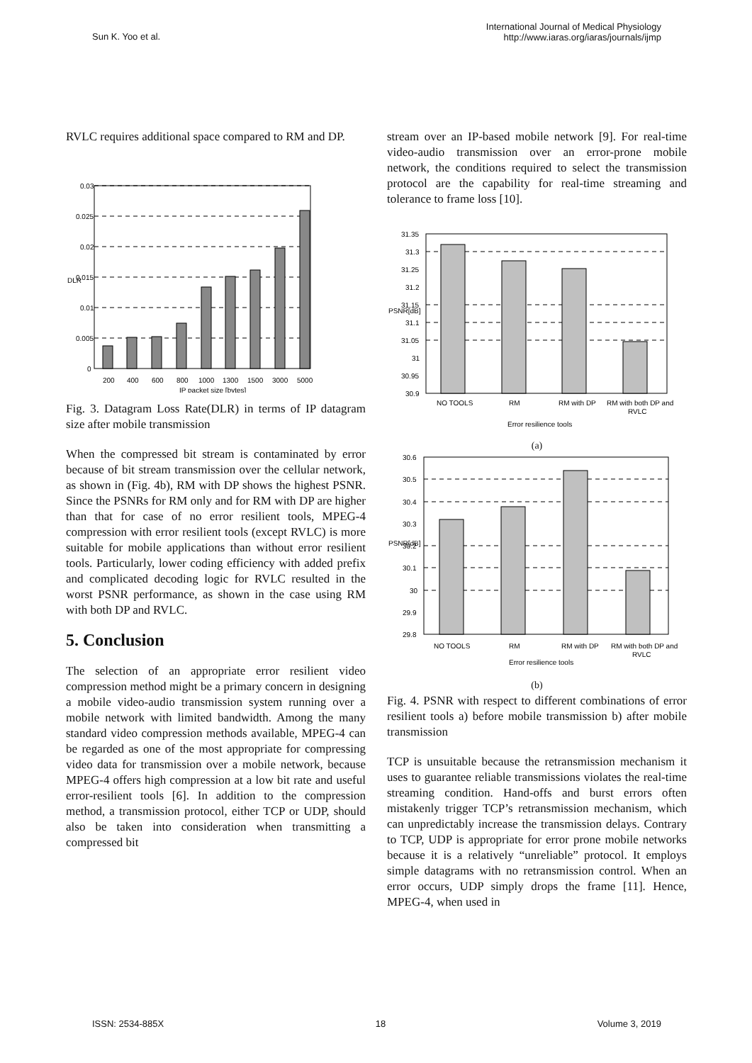Sun K. Yoo et al.
International Journal of Medical Physiology
http://www.iaras.org/iaras/journals/ijmp
RVLC requires additional space compared to RM and DP.
0.03
0.025
0.02
0.015
0.01
0.005
0
200
400
600
800
1000
1300
1500
3000
5000
IP packet size [bytes]
DLR
Fig. 3. Datagram Loss Rate(DLR) in terms of IP datagram size after mobile transmission
When the compressed bit stream is contaminated by error because of bit stream transmission over the cellular network, as shown in (Fig. 4b), RM with DP shows the highest PSNR. Since the PSNRs for RM only and for RM with DP are higher than that for case of no error resilient tools, MPEG-4 compression with error resilient tools (except RVLC) is more suitable for mobile applications than without error resilient tools. Particularly, lower coding efficiency with added prefix and complicated decoding logic for RVLC resulted in the worst PSNR performance, as shown in the case using RM with both DP and RVLC.
5. Conclusion
The selection of an appropriate error resilient video compression method might be a primary concern in designing a mobile video-audio transmission system running over a mobile network with limited bandwidth. Among the many standard video compression methods available, MPEG-4 can be regarded as one of the most appropriate for compressing video data for transmission over a mobile network, because MPEG-4 offers high compression at a low bit rate and useful error-resilient tools [6]. In addition to the compression method, a transmission protocol, either TCP or UDP, should also be taken into consideration when transmitting a compressed bit
stream over an IP-based mobile network [9]. For real-time video-audio transmission over an error-prone mobile network, the conditions required to select the transmission protocol are the capability for real-time streaming and tolerance to frame loss [10].
31.35
31.3
31.25
31.2
31.15
31.1
31.05
31
30.95
30.9
NO TOOLS
RM
RM with DP
RM with both DP and
RVLC
Error resilience tools
PSNR[dB]
(a)
30.6
30.5
30.4
30.3
30.2
30.1
30
29.9
29.8
NO TOOLS
RM
RM with DP
RM with both DP and
RVLC
Error resilience tools
PSNR[dB]
(b)
Fig. 4. PSNR with respect to different combinations of error resilient tools a) before mobile transmission b) after mobile transmission
TCP is unsuitable because the retransmission mechanism it uses to guarantee reliable transmissions violates the real-time streaming condition. Hand-offs and burst errors often mistakenly trigger TCP’s retransmission mechanism, which can unpredictably increase the transmission delays. Contrary to TCP, UDP is appropriate for error prone mobile networks because it is a relatively “unreliable” protocol. It employs simple datagrams with no retransmission control. When an error occurs, UDP simply drops the frame [11]. Hence, MPEG-4, when used in
ISSN: 2534-885X 18 Volume 3, 2019